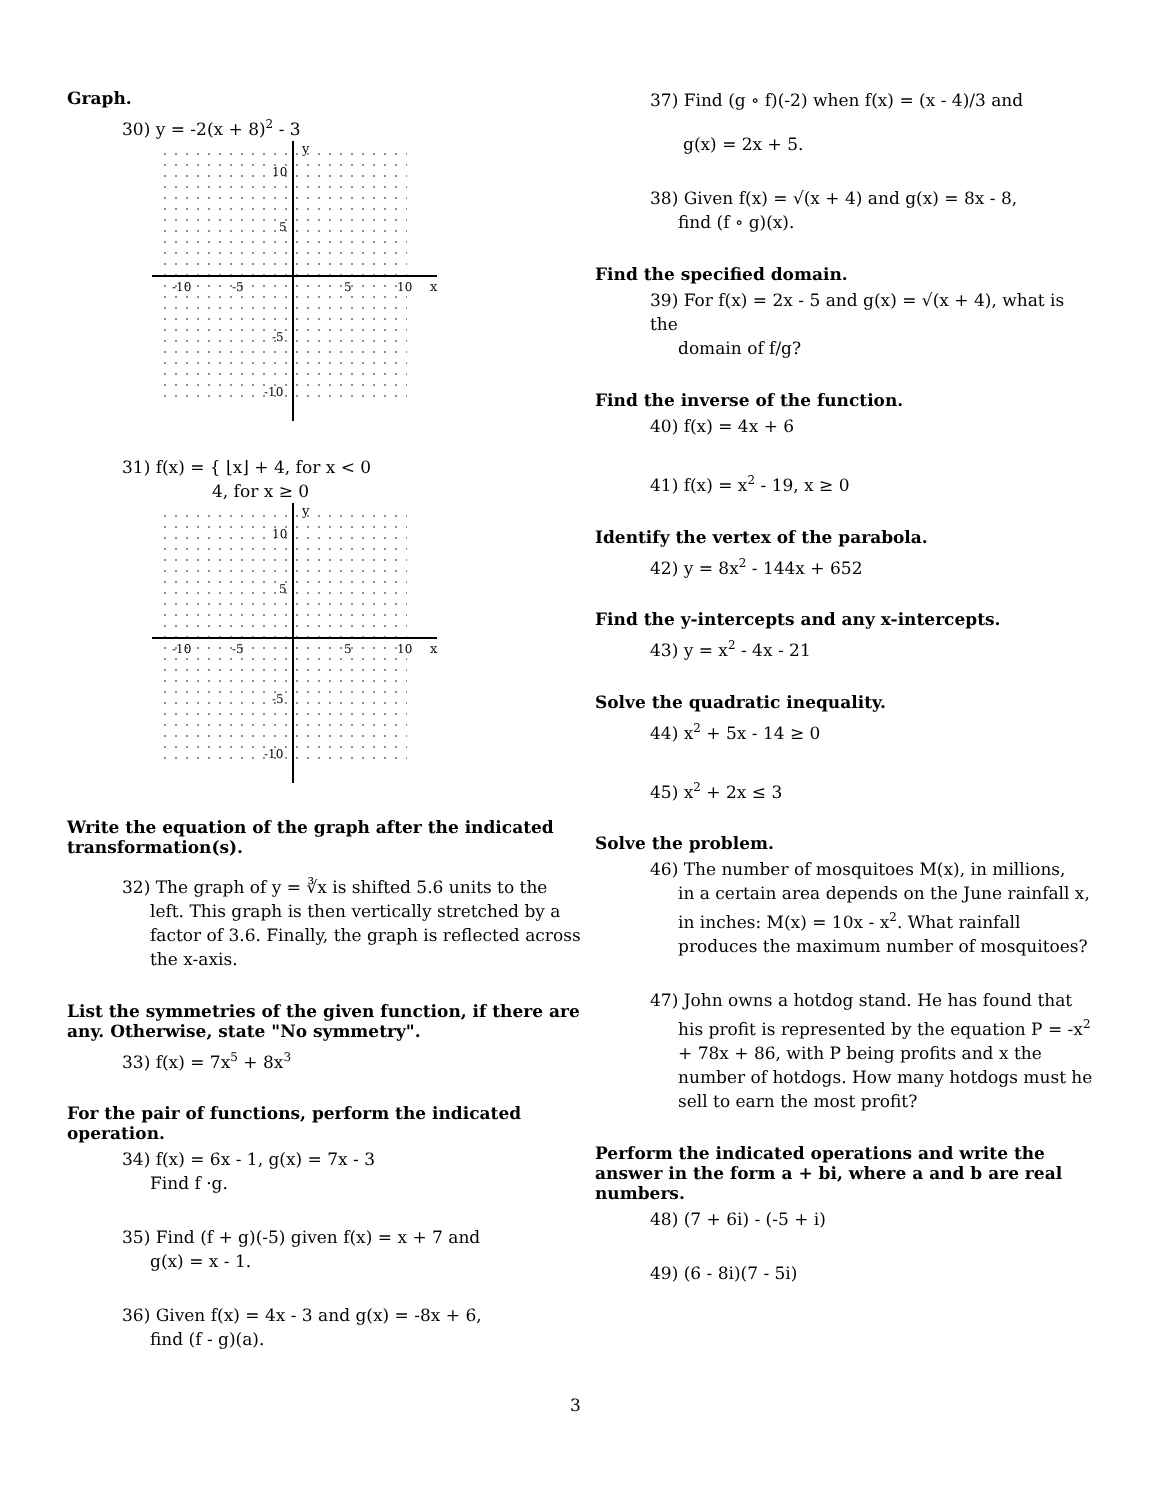Graph.
30) y = -2(x + 8)<sup>2</sup> - 3
y
x
10
5
-10
-5
5
10
-5
-10
31) f(x) = { ⌊x⌋ + 4, for x < 0
4, for x ≥ 0
y
x
10
5
-10
-5
5
10
-5
-10
Write the equation of the graph after the indicated transformation(s).
32) The graph of y = ∛x is shifted 5.6 units to the
left. This graph is then vertically stretched by a factor of 3.6. Finally, the graph is reflected across the x-axis.
List the symmetries of the given function, if there are any. Otherwise, state "No symmetry".
33) f(x) = 7x<sup>5</sup> + 8x<sup>3</sup>
For the pair of functions, perform the indicated operation.
34) f(x) = 6x - 1, g(x) = 7x - 3
Find f ·g.
35) Find (f + g)(-5) given f(x) = x + 7 and
g(x) = x - 1.
36) Given f(x) = 4x - 3 and g(x) = -8x + 6,
find (f - g)(a).
37) Find (g ∘ f)(-2) when f(x) = (x - 4)/3 and
g(x) = 2x + 5.
38) Given f(x) = √(x + 4) and g(x) = 8x - 8,
find (f ∘ g)(x).
Find the specified domain.
39) For f(x) = 2x - 5 and g(x) = √(x + 4), what is the
domain of f/g?
Find the inverse of the function.
40) f(x) = 4x + 6
41) f(x) = x<sup>2</sup> - 19, x ≥ 0
Identify the vertex of the parabola.
42) y = 8x<sup>2</sup> - 144x + 652
Find the y-intercepts and any x-intercepts.
43) y = x<sup>2</sup> - 4x - 21
Solve the quadratic inequality.
44) x<sup>2</sup> + 5x - 14 ≥ 0
45) x<sup>2</sup> + 2x ≤ 3
Solve the problem.
46) The number of mosquitoes M(x), in millions,
in a certain area depends on the June rainfall x, in inches: M(x) = 10x - x<sup>2</sup>. What rainfall produces the maximum number of mosquitoes?
47) John owns a hotdog stand. He has found that
his profit is represented by the equation P = -x<sup>2</sup> + 78x + 86, with P being profits and x the number of hotdogs. How many hotdogs must he sell to earn the most profit?
Perform the indicated operations and write the answer in the form a + bi, where a and b are real numbers.
48) (7 + 6i) - (-5 + i)
49) (6 - 8i)(7 - 5i)
3